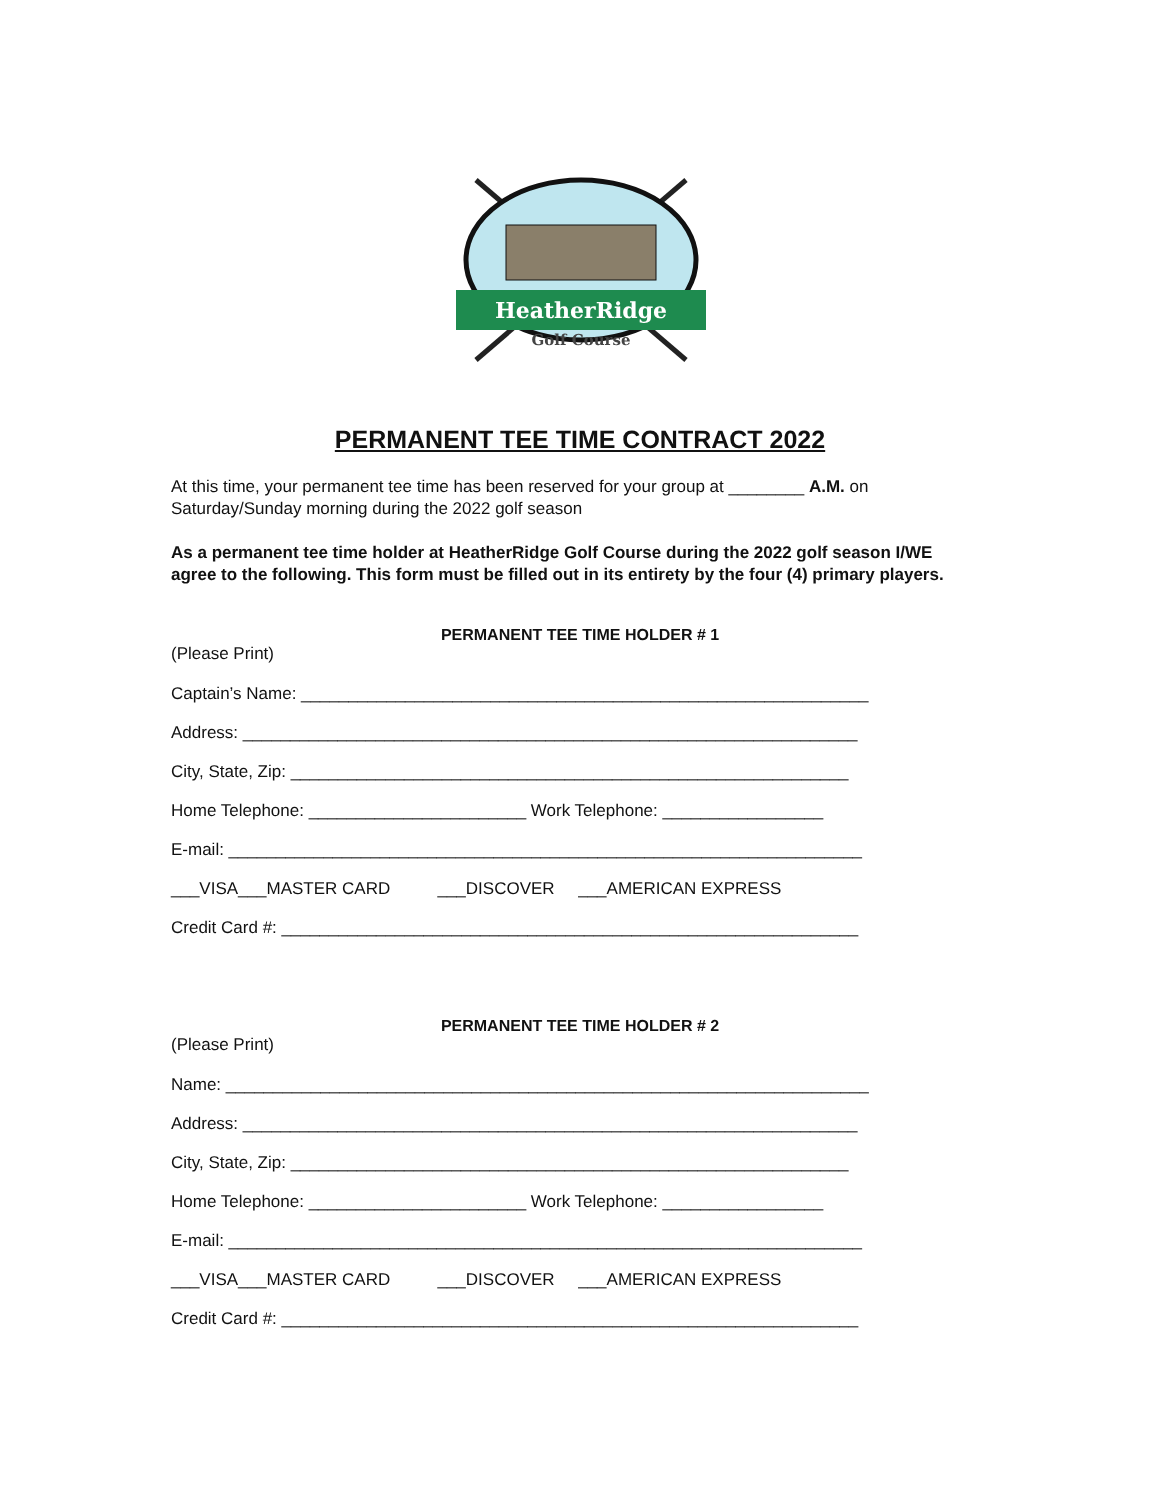HeatherRidge
Golf Course
PERMANENT TEE TIME CONTRACT 2022
At this time, your permanent tee time has been reserved for your group at ________ A.M. on Saturday/Sunday morning during the 2022 golf season
As a permanent tee time holder at HeatherRidge Golf Course during the 2022 golf season I/WE agree to the following. This form must be filled out in its entirety by the four (4) primary players.
PERMANENT TEE TIME HOLDER # 1
(Please Print)
Captain’s Name: ____________________________________________________________
Address: _________________________________________________________________
City, State, Zip: ___________________________________________________________
Home Telephone: _______________________ Work Telephone: _________________
E-mail: ___________________________________________________________________
___VISA___MASTER CARD ___DISCOVER ___AMERICAN EXPRESS
Credit Card #: _____________________________________________________________
PERMANENT TEE TIME HOLDER # 2
(Please Print)
Name: ____________________________________________________________________
Address: _________________________________________________________________
City, State, Zip: ___________________________________________________________
Home Telephone: _______________________ Work Telephone: _________________
E-mail: ___________________________________________________________________
___VISA___MASTER CARD ___DISCOVER ___AMERICAN EXPRESS
Credit Card #: _____________________________________________________________